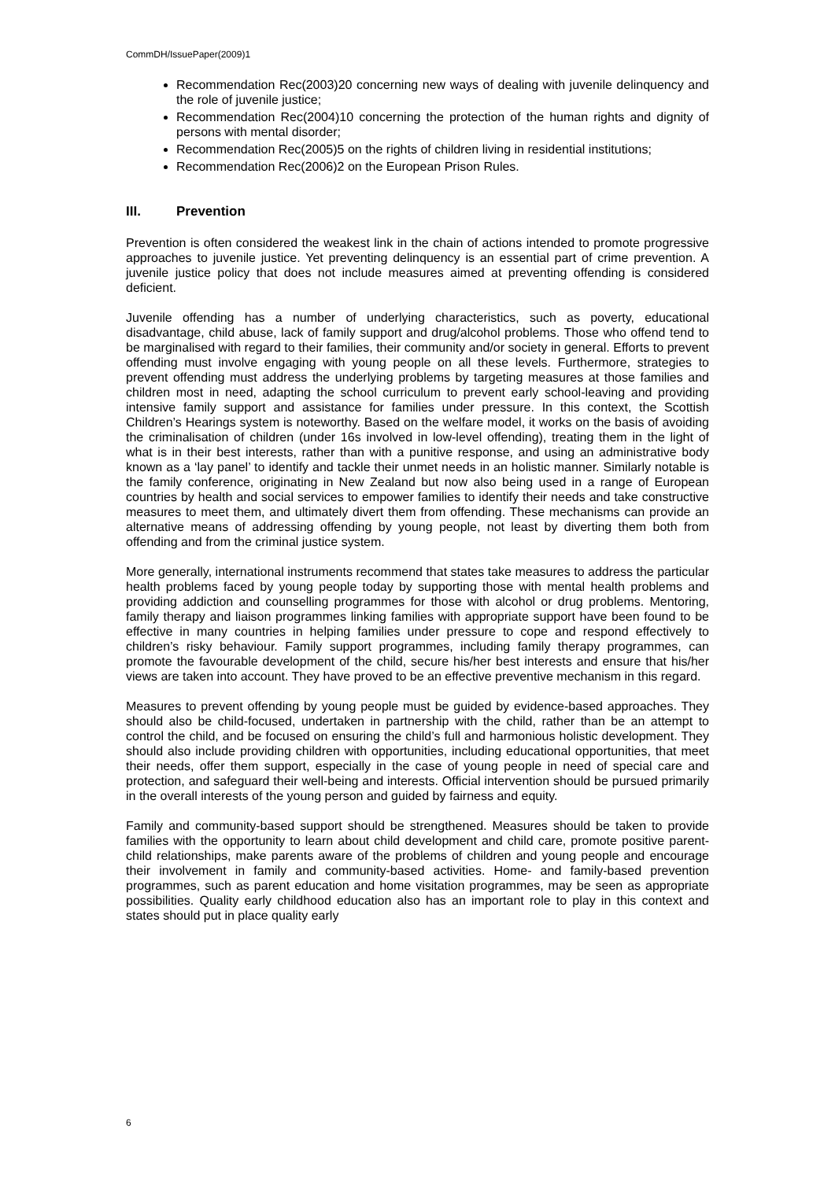CommDH/IssuePaper(2009)1
Recommendation Rec(2003)20 concerning new ways of dealing with juvenile delinquency and the role of juvenile justice;
Recommendation Rec(2004)10 concerning the protection of the human rights and dignity of persons with mental disorder;
Recommendation Rec(2005)5 on the rights of children living in residential institutions;
Recommendation Rec(2006)2 on the European Prison Rules.
III. Prevention
Prevention is often considered the weakest link in the chain of actions intended to promote progressive approaches to juvenile justice. Yet preventing delinquency is an essential part of crime prevention. A juvenile justice policy that does not include measures aimed at preventing offending is considered deficient.
Juvenile offending has a number of underlying characteristics, such as poverty, educational disadvantage, child abuse, lack of family support and drug/alcohol problems. Those who offend tend to be marginalised with regard to their families, their community and/or society in general. Efforts to prevent offending must involve engaging with young people on all these levels. Furthermore, strategies to prevent offending must address the underlying problems by targeting measures at those families and children most in need, adapting the school curriculum to prevent early school-leaving and providing intensive family support and assistance for families under pressure. In this context, the Scottish Children’s Hearings system is noteworthy. Based on the welfare model, it works on the basis of avoiding the criminalisation of children (under 16s involved in low-level offending), treating them in the light of what is in their best interests, rather than with a punitive response, and using an administrative body known as a ‘lay panel’ to identify and tackle their unmet needs in an holistic manner. Similarly notable is the family conference, originating in New Zealand but now also being used in a range of European countries by health and social services to empower families to identify their needs and take constructive measures to meet them, and ultimately divert them from offending. These mechanisms can provide an alternative means of addressing offending by young people, not least by diverting them both from offending and from the criminal justice system.
More generally, international instruments recommend that states take measures to address the particular health problems faced by young people today by supporting those with mental health problems and providing addiction and counselling programmes for those with alcohol or drug problems. Mentoring, family therapy and liaison programmes linking families with appropriate support have been found to be effective in many countries in helping families under pressure to cope and respond effectively to children’s risky behaviour. Family support programmes, including family therapy programmes, can promote the favourable development of the child, secure his/her best interests and ensure that his/her views are taken into account. They have proved to be an effective preventive mechanism in this regard.
Measures to prevent offending by young people must be guided by evidence-based approaches. They should also be child-focused, undertaken in partnership with the child, rather than be an attempt to control the child, and be focused on ensuring the child’s full and harmonious holistic development. They should also include providing children with opportunities, including educational opportunities, that meet their needs, offer them support, especially in the case of young people in need of special care and protection, and safeguard their well-being and interests. Official intervention should be pursued primarily in the overall interests of the young person and guided by fairness and equity.
Family and community-based support should be strengthened. Measures should be taken to provide families with the opportunity to learn about child development and child care, promote positive parent-child relationships, make parents aware of the problems of children and young people and encourage their involvement in family and community-based activities. Home- and family-based prevention programmes, such as parent education and home visitation programmes, may be seen as appropriate possibilities. Quality early childhood education also has an important role to play in this context and states should put in place quality early
6